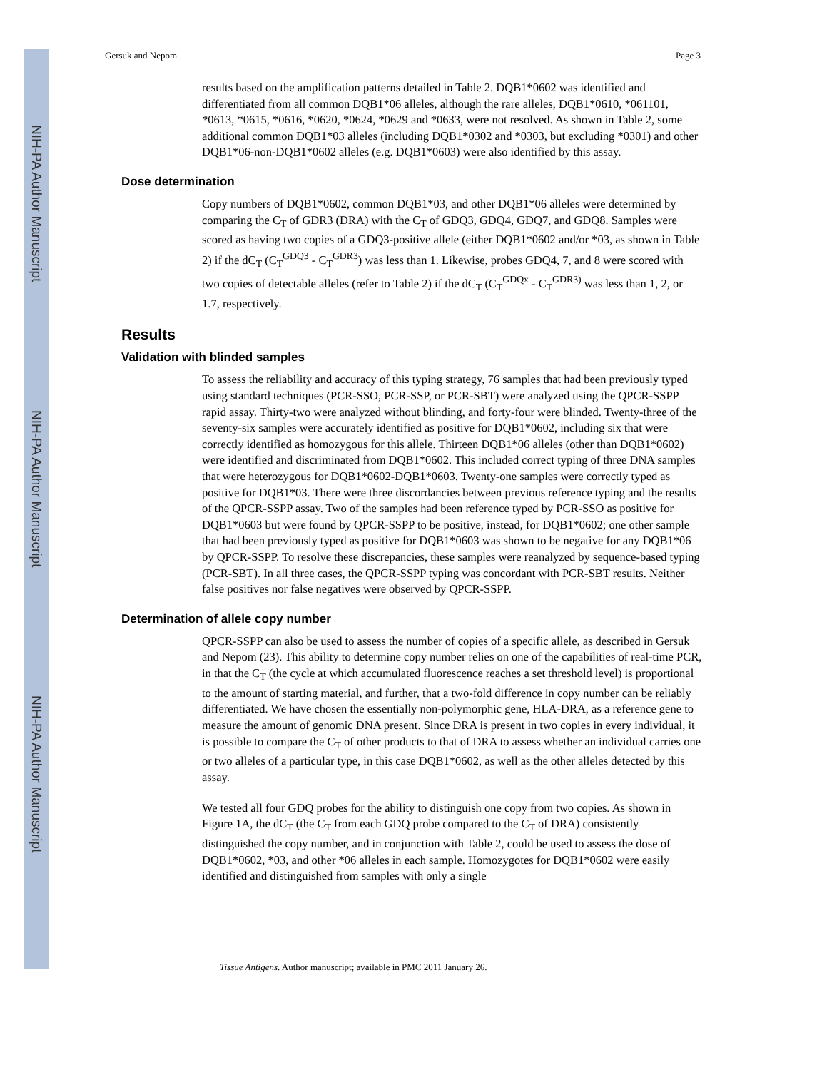NIH-PA Author Manuscript
NIH-PA Author Manuscript
NIH-PA Author Manuscript
Gersuk and Nepom Page 3
results based on the amplification patterns detailed in Table 2. DQB1*0602 was identified and differentiated from all common DQB1*06 alleles, although the rare alleles, DQB1*0610, *061101, *0613, *0615, *0616, *0620, *0624, *0629 and *0633, were not resolved. As shown in Table 2, some additional common DQB1*03 alleles (including DQB1*0302 and *0303, but excluding *0301) and other DQB1*06-non-DQB1*0602 alleles (e.g. DQB1*0603) were also identified by this assay.
Dose determination
Copy numbers of DQB1*0602, common DQB1*03, and other DQB1*06 alleles were determined by comparing the C<sub>T</sub> of GDR3 (DRA) with the C<sub>T</sub> of GDQ3, GDQ4, GDQ7, and GDQ8. Samples were scored as having two copies of a GDQ3-positive allele (either DQB1*0602 and/or *03, as shown in Table 2) if the dC<sub>T</sub> (C<sub>T</sub><sup>GDQ3</sup> - C<sub>T</sub><sup>GDR3</sup>) was less than 1. Likewise, probes GDQ4, 7, and 8 were scored with two copies of detectable alleles (refer to Table 2) if the dC<sub>T</sub> (C<sub>T</sub><sup>GDQx</sup> - C<sub>T</sub><sup>GDR3)</sup> was less than 1, 2, or 1.7, respectively.
Results
Validation with blinded samples
To assess the reliability and accuracy of this typing strategy, 76 samples that had been previously typed using standard techniques (PCR-SSO, PCR-SSP, or PCR-SBT) were analyzed using the QPCR-SSPP rapid assay. Thirty-two were analyzed without blinding, and forty-four were blinded. Twenty-three of the seventy-six samples were accurately identified as positive for DQB1*0602, including six that were correctly identified as homozygous for this allele. Thirteen DQB1*06 alleles (other than DQB1*0602) were identified and discriminated from DQB1*0602. This included correct typing of three DNA samples that were heterozygous for DQB1*0602-DQB1*0603. Twenty-one samples were correctly typed as positive for DQB1*03. There were three discordancies between previous reference typing and the results of the QPCR-SSPP assay. Two of the samples had been reference typed by PCR-SSO as positive for DQB1*0603 but were found by QPCR-SSPP to be positive, instead, for DQB1*0602; one other sample that had been previously typed as positive for DQB1*0603 was shown to be negative for any DQB1*06 by QPCR-SSPP. To resolve these discrepancies, these samples were reanalyzed by sequence-based typing (PCR-SBT). In all three cases, the QPCR-SSPP typing was concordant with PCR-SBT results. Neither false positives nor false negatives were observed by QPCR-SSPP.
Determination of allele copy number
QPCR-SSPP can also be used to assess the number of copies of a specific allele, as described in Gersuk and Nepom (23). This ability to determine copy number relies on one of the capabilities of real-time PCR, in that the C<sub>T</sub> (the cycle at which accumulated fluorescence reaches a set threshold level) is proportional to the amount of starting material, and further, that a two-fold difference in copy number can be reliably differentiated. We have chosen the essentially non-polymorphic gene, HLA-DRA, as a reference gene to measure the amount of genomic DNA present. Since DRA is present in two copies in every individual, it is possible to compare the C<sub>T</sub> of other products to that of DRA to assess whether an individual carries one or two alleles of a particular type, in this case DQB1*0602, as well as the other alleles detected by this assay.
We tested all four GDQ probes for the ability to distinguish one copy from two copies. As shown in Figure 1A, the dC<sub>T</sub> (the C<sub>T</sub> from each GDQ probe compared to the C<sub>T</sub> of DRA) consistently distinguished the copy number, and in conjunction with Table 2, could be used to assess the dose of DQB1*0602, *03, and other *06 alleles in each sample. Homozygotes for DQB1*0602 were easily identified and distinguished from samples with only a single
Tissue Antigens. Author manuscript; available in PMC 2011 January 26.